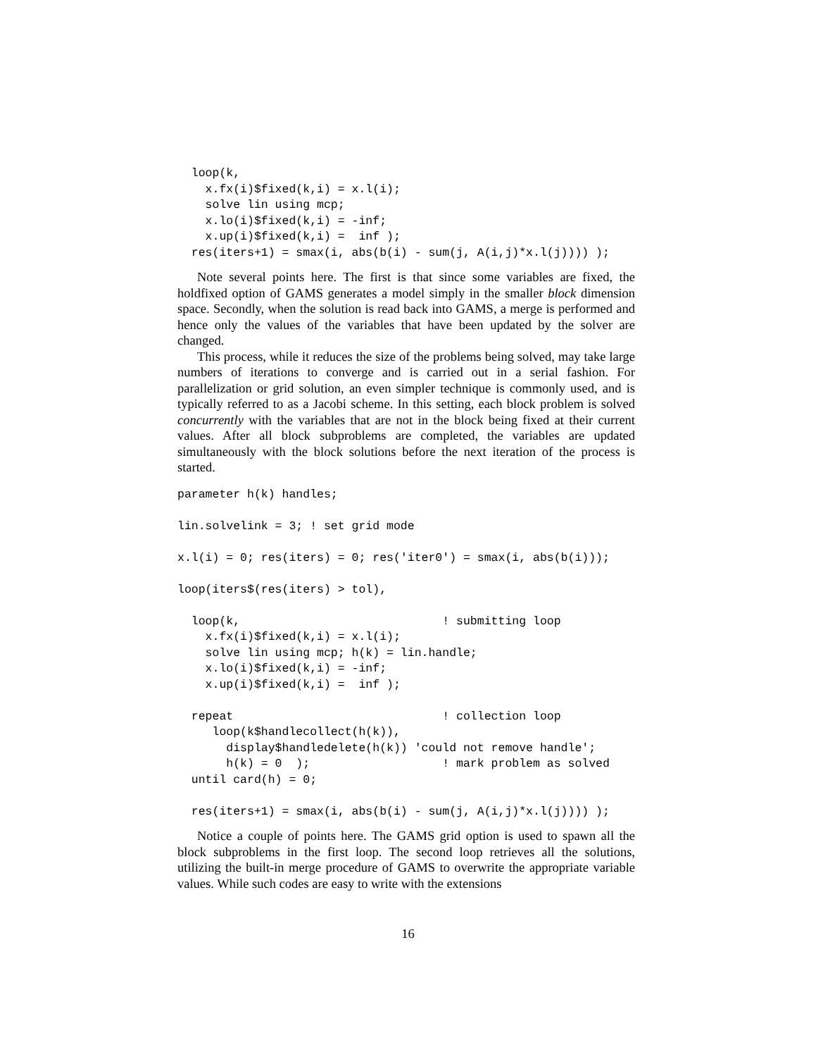loop(k,
    x.fx(i)$fixed(k,i) = x.l(i);
    solve lin using mcp;
    x.lo(i)$fixed(k,i) = -inf;
    x.up(i)$fixed(k,i) =  inf );
  res(iters+1) = smax(i, abs(b(i) - sum(j, A(i,j)*x.l(j)))) );
Note several points here. The first is that since some variables are fixed, the holdfixed option of GAMS generates a model simply in the smaller block dimension space. Secondly, when the solution is read back into GAMS, a merge is performed and hence only the values of the variables that have been updated by the solver are changed.
This process, while it reduces the size of the problems being solved, may take large numbers of iterations to converge and is carried out in a serial fashion. For parallelization or grid solution, an even simpler technique is commonly used, and is typically referred to as a Jacobi scheme. In this setting, each block problem is solved concurrently with the variables that are not in the block being fixed at their current values. After all block subproblems are completed, the variables are updated simultaneously with the block solutions before the next iteration of the process is started.
parameter h(k) handles;

lin.solvelink = 3; ! set grid mode

x.l(i) = 0; res(iters) = 0; res('iter0') = smax(i, abs(b(i)));

loop(iters$(res(iters) > tol),

  loop(k,                             ! submitting loop
    x.fx(i)$fixed(k,i) = x.l(i);
    solve lin using mcp; h(k) = lin.handle;
    x.lo(i)$fixed(k,i) = -inf;
    x.up(i)$fixed(k,i) =  inf );

  repeat                              ! collection loop
     loop(k$handlecollect(h(k)),
       display$handledelete(h(k)) 'could not remove handle';
       h(k) = 0  );                   ! mark problem as solved
  until card(h) = 0;

  res(iters+1) = smax(i, abs(b(i) - sum(j, A(i,j)*x.l(j)))) );
Notice a couple of points here. The GAMS grid option is used to spawn all the block subproblems in the first loop. The second loop retrieves all the solutions, utilizing the built-in merge procedure of GAMS to overwrite the appropriate variable values. While such codes are easy to write with the extensions
16